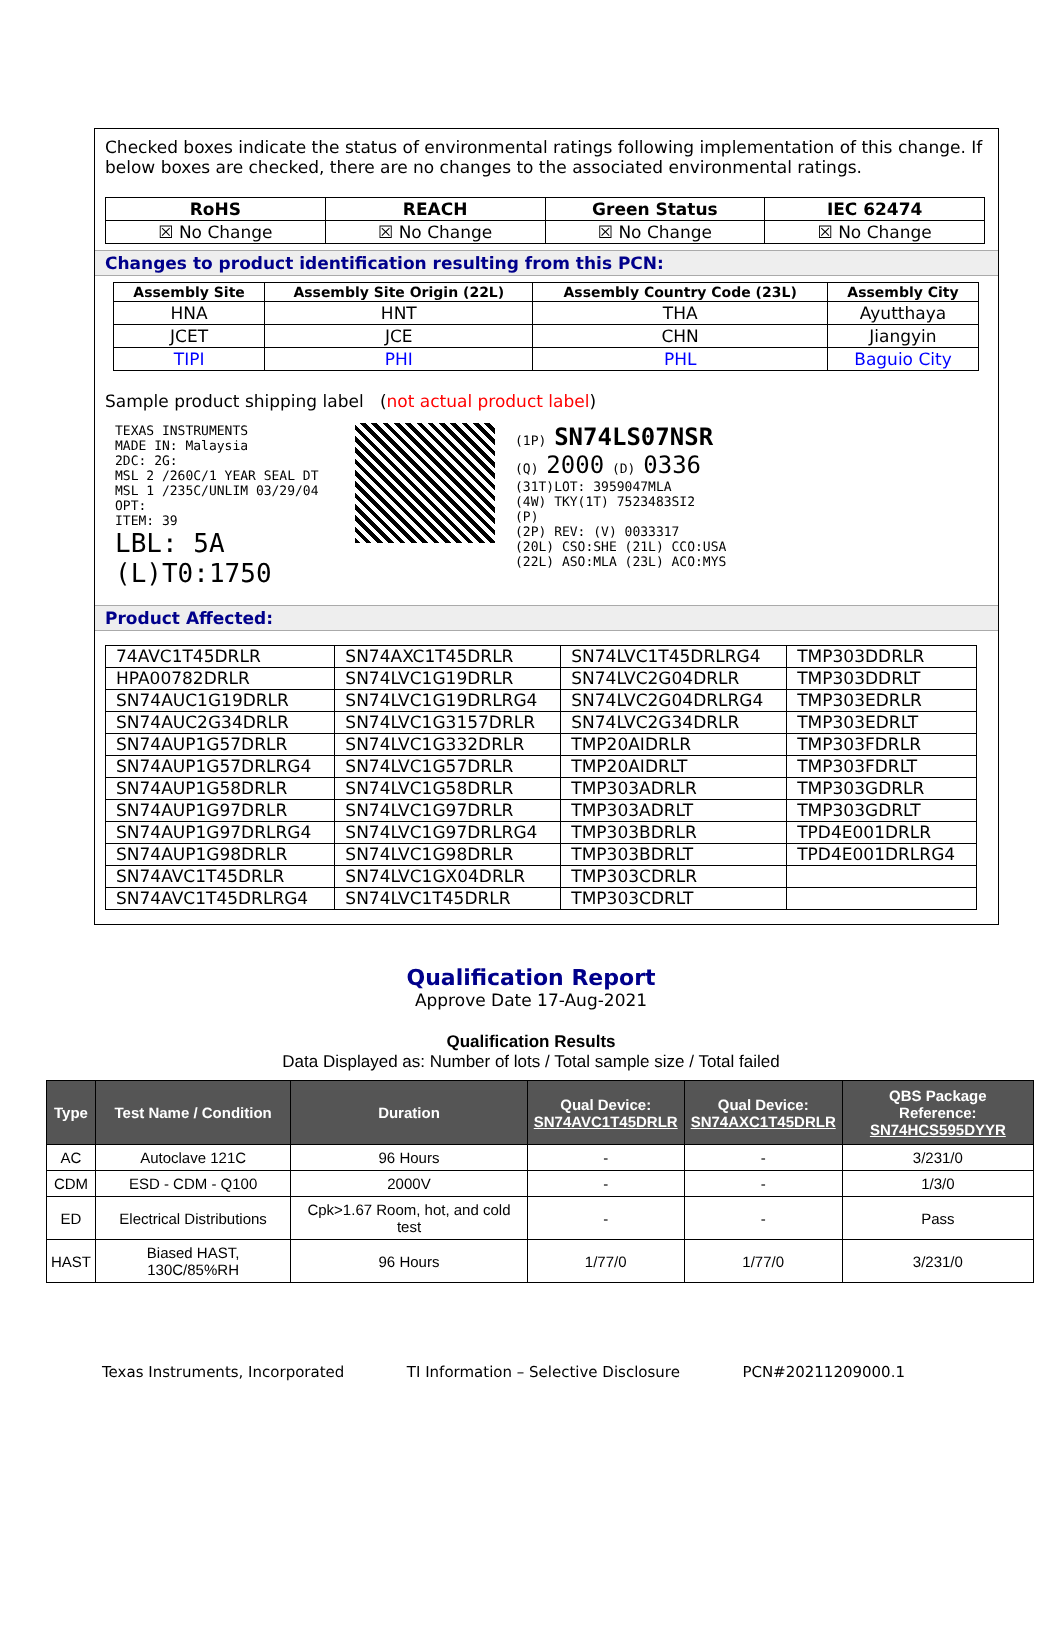Checked boxes indicate the status of environmental ratings following implementation of this change. If below boxes are checked, there are no changes to the associated environmental ratings.
| RoHS | REACH | Green Status | IEC 62474 |
| --- | --- | --- | --- |
| ☒ No Change | ☒ No Change | ☒ No Change | ☒ No Change |
Changes to product identification resulting from this PCN:
| Assembly Site | Assembly Site Origin (22L) | Assembly Country Code (23L) | Assembly City |
| --- | --- | --- | --- |
| HNA | HNT | THA | Ayutthaya |
| JCET | JCE | CHN | Jiangyin |
| TIPI | PHI | PHL | Baguio City |
Sample product shipping label (not actual product label)
TEXAS INSTRUMENTS
MADE IN: Malaysia
2DC: 2G:
MSL 2 /260C/1 YEAR SEAL DT
MSL 1 /235C/UNLIM 03/29/04
OPT:
ITEM: 39
LBL: 5A (L)T0:1750
(1P) SN74LS07NSR
(Q) 2000 (D) 0336
(31T)LOT: 3959047MLA
(4W) TKY(1T) 7523483SI2
(P)
(2P) REV: (V) 0033317
(20L) CSO:SHE (21L) CCO:USA
(22L) ASO:MLA (23L) ACO:MYS
Product Affected:
| 74AVC1T45DRLR | SN74AXC1T45DRLR | SN74LVC1T45DRLRG4 | TMP303DDRLR |
| HPA00782DRLR | SN74LVC1G19DRLR | SN74LVC2G04DRLR | TMP303DDRLT |
| SN74AUC1G19DRLR | SN74LVC1G19DRLRG4 | SN74LVC2G04DRLRG4 | TMP303EDRLR |
| SN74AUC2G34DRLR | SN74LVC1G3157DRLR | SN74LVC2G34DRLR | TMP303EDRLT |
| SN74AUP1G57DRLR | SN74LVC1G332DRLR | TMP20AIDRLR | TMP303FDRLR |
| SN74AUP1G57DRLRG4 | SN74LVC1G57DRLR | TMP20AIDRLT | TMP303FDRLT |
| SN74AUP1G58DRLR | SN74LVC1G58DRLR | TMP303ADRLR | TMP303GDRLR |
| SN74AUP1G97DRLR | SN74LVC1G97DRLR | TMP303ADRLT | TMP303GDRLT |
| SN74AUP1G97DRLRG4 | SN74LVC1G97DRLRG4 | TMP303BDRLR | TPD4E001DRLR |
| SN74AUP1G98DRLR | SN74LVC1G98DRLR | TMP303BDRLT | TPD4E001DRLRG4 |
| SN74AVC1T45DRLR | SN74LVC1GX04DRLR | TMP303CDRLR | |
| SN74AVC1T45DRLRG4 | SN74LVC1T45DRLR | TMP303CDRLT | |
Qualification Report
Approve Date 17-Aug-2021
Qualification Results
Data Displayed as: Number of lots / Total sample size / Total failed
| Type | Test Name / Condition | Duration | Qual Device: SN74AVC1T45DRLR | Qual Device: SN74AXC1T45DRLR | QBS Package Reference: SN74HCS595DYYR |
| --- | --- | --- | --- | --- | --- |
| AC | Autoclave 121C | 96 Hours | - | - | 3/231/0 |
| CDM | ESD - CDM - Q100 | 2000V | - | - | 1/3/0 |
| ED | Electrical Distributions | Cpk>1.67 Room, hot, and cold test | - | - | Pass |
| HAST | Biased HAST, 130C/85%RH | 96 Hours | 1/77/0 | 1/77/0 | 3/231/0 |
Texas Instruments, Incorporated TI Information – Selective Disclosure PCN#20211209000.1